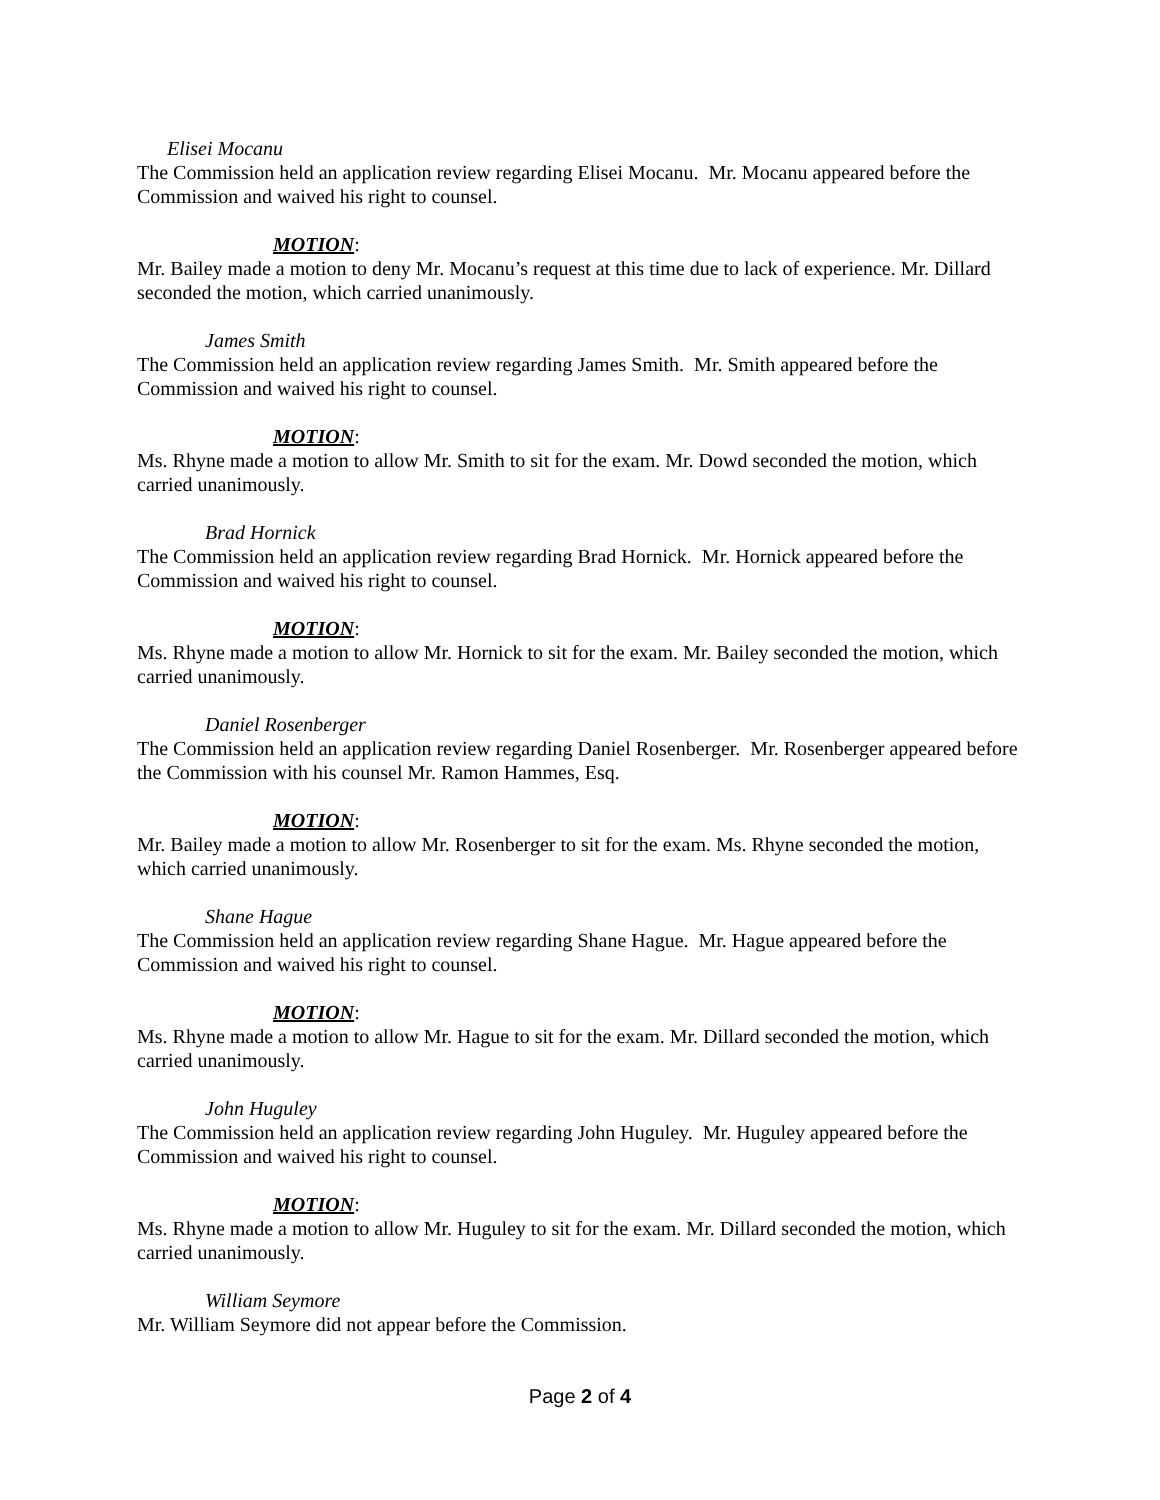Elisei Mocanu
The Commission held an application review regarding Elisei Mocanu. Mr. Mocanu appeared before the Commission and waived his right to counsel.
MOTION:
Mr. Bailey made a motion to deny Mr. Mocanu’s request at this time due to lack of experience. Mr. Dillard seconded the motion, which carried unanimously.
James Smith
The Commission held an application review regarding James Smith. Mr. Smith appeared before the Commission and waived his right to counsel.
MOTION:
Ms. Rhyne made a motion to allow Mr. Smith to sit for the exam. Mr. Dowd seconded the motion, which carried unanimously.
Brad Hornick
The Commission held an application review regarding Brad Hornick. Mr. Hornick appeared before the Commission and waived his right to counsel.
MOTION:
Ms. Rhyne made a motion to allow Mr. Hornick to sit for the exam. Mr. Bailey seconded the motion, which carried unanimously.
Daniel Rosenberger
The Commission held an application review regarding Daniel Rosenberger. Mr. Rosenberger appeared before the Commission with his counsel Mr. Ramon Hammes, Esq.
MOTION:
Mr. Bailey made a motion to allow Mr. Rosenberger to sit for the exam. Ms. Rhyne seconded the motion, which carried unanimously.
Shane Hague
The Commission held an application review regarding Shane Hague. Mr. Hague appeared before the Commission and waived his right to counsel.
MOTION:
Ms. Rhyne made a motion to allow Mr. Hague to sit for the exam. Mr. Dillard seconded the motion, which carried unanimously.
John Huguley
The Commission held an application review regarding John Huguley. Mr. Huguley appeared before the Commission and waived his right to counsel.
MOTION:
Ms. Rhyne made a motion to allow Mr. Huguley to sit for the exam. Mr. Dillard seconded the motion, which carried unanimously.
William Seymore
Mr. William Seymore did not appear before the Commission.
Page 2 of 4